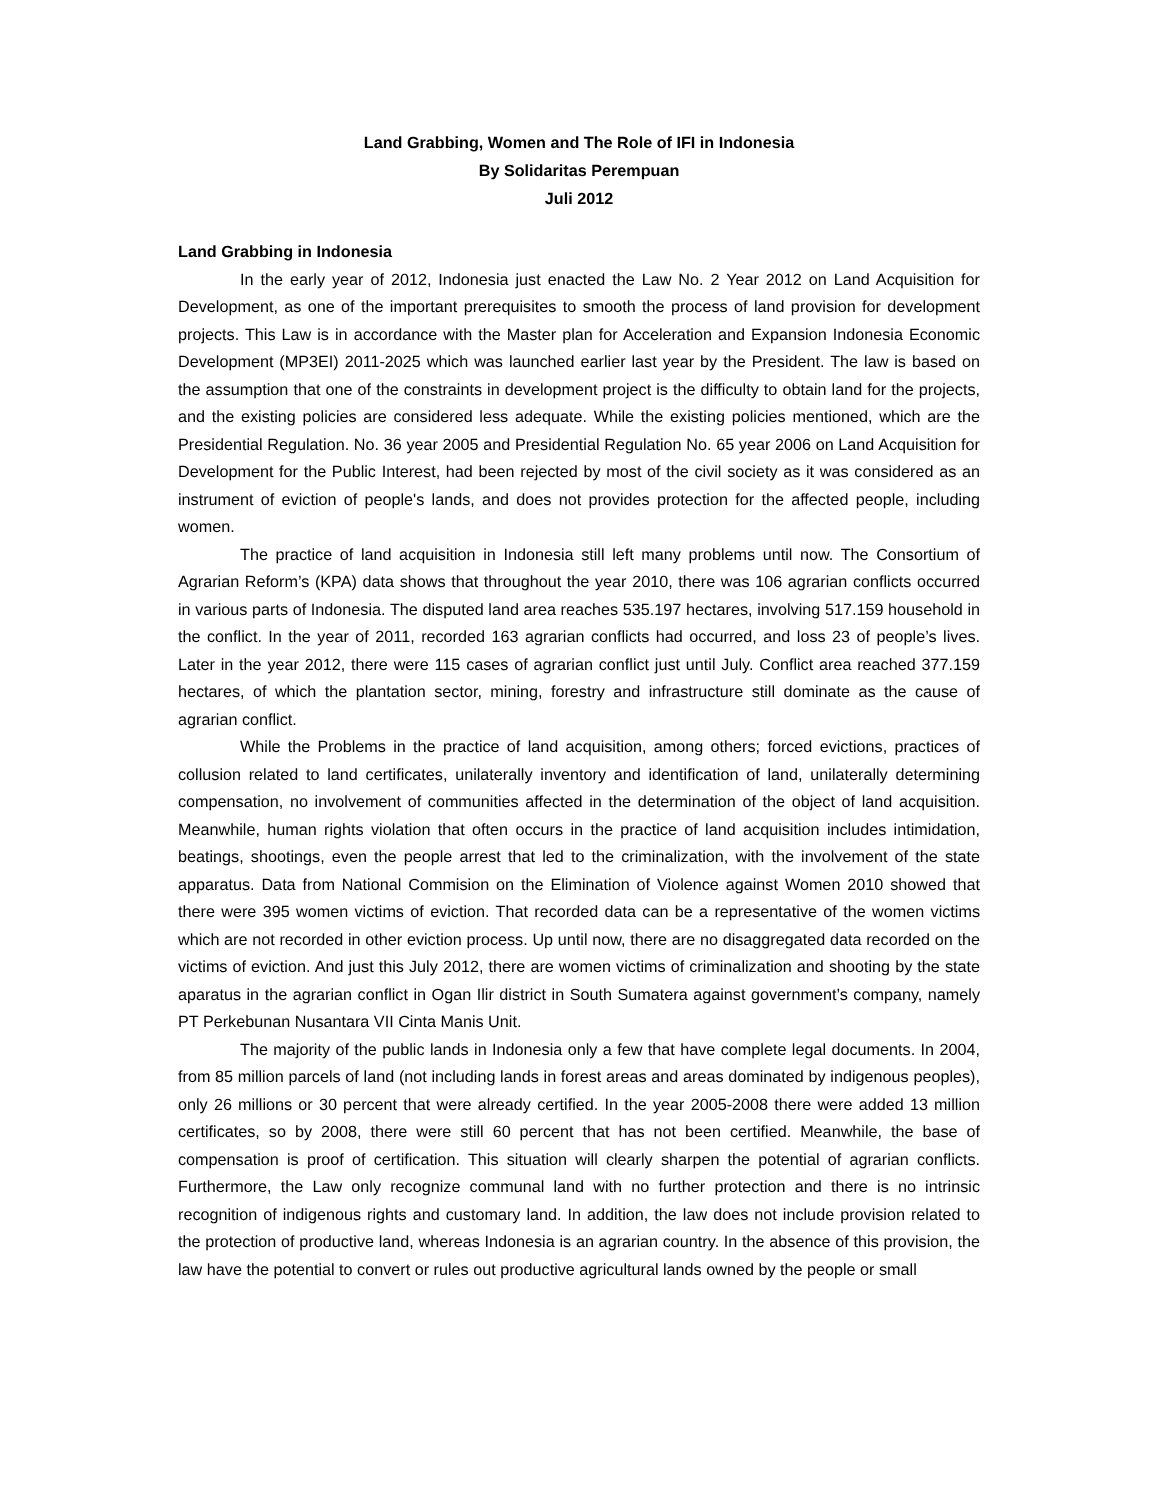Land Grabbing, Women and The Role of IFI in Indonesia
By Solidaritas Perempuan
Juli 2012
Land Grabbing in Indonesia
In the early year of 2012, Indonesia just enacted the Law No. 2 Year 2012 on Land Acquisition for Development, as one of the important prerequisites to smooth the process of land provision for development projects. This Law is in accordance with the Master plan for Acceleration and Expansion Indonesia Economic Development (MP3EI) 2011-2025 which was launched earlier last year by the President. The law is based on the assumption that one of the constraints in development project is the difficulty to obtain land for the projects, and the existing policies are considered less adequate. While the existing policies mentioned, which are the Presidential Regulation. No. 36 year 2005 and Presidential Regulation No. 65 year 2006 on Land Acquisition for Development for the Public Interest, had been rejected by most of the civil society as it was considered as an instrument of eviction of people's lands, and does not provides protection for the affected people, including women.
The practice of land acquisition in Indonesia still left many problems until now. The Consortium of Agrarian Reform’s (KPA) data shows that throughout the year 2010, there was 106 agrarian conflicts occurred in various parts of Indonesia. The disputed land area reaches 535.197 hectares, involving 517.159 household in the conflict. In the year of 2011, recorded 163 agrarian conflicts had occurred, and loss 23 of people’s lives. Later in the year 2012, there were 115 cases of agrarian conflict just until July. Conflict area reached 377.159 hectares, of which the plantation sector, mining, forestry and infrastructure still dominate as the cause of agrarian conflict.
While the Problems in the practice of land acquisition, among others; forced evictions, practices of collusion related to land certificates, unilaterally inventory and identification of land, unilaterally determining compensation, no involvement of communities affected in the determination of the object of land acquisition. Meanwhile, human rights violation that often occurs in the practice of land acquisition includes intimidation, beatings, shootings, even the people arrest that led to the criminalization, with the involvement of the state apparatus. Data from National Commision on the Elimination of Violence against Women 2010 showed that there were 395 women victims of eviction. That recorded data can be a representative of the women victims which are not recorded in other eviction process. Up until now, there are no disaggregated data recorded on the victims of eviction. And just this July 2012, there are women victims of criminalization and shooting by the state aparatus in the agrarian conflict in Ogan Ilir district in South Sumatera against government’s company, namely PT Perkebunan Nusantara VII Cinta Manis Unit.
The majority of the public lands in Indonesia only a few that have complete legal documents. In 2004, from 85 million parcels of land (not including lands in forest areas and areas dominated by indigenous peoples), only 26 millions or 30 percent that were already certified. In the year 2005-2008 there were added 13 million certificates, so by 2008, there were still 60 percent that has not been certified. Meanwhile, the base of compensation is proof of certification. This situation will clearly sharpen the potential of agrarian conflicts. Furthermore, the Law only recognize communal land with no further protection and there is no intrinsic recognition of indigenous rights and customary land. In addition, the law does not include provision related to the protection of productive land, whereas Indonesia is an agrarian country. In the absence of this provision, the law have the potential to convert or rules out productive agricultural lands owned by the people or small